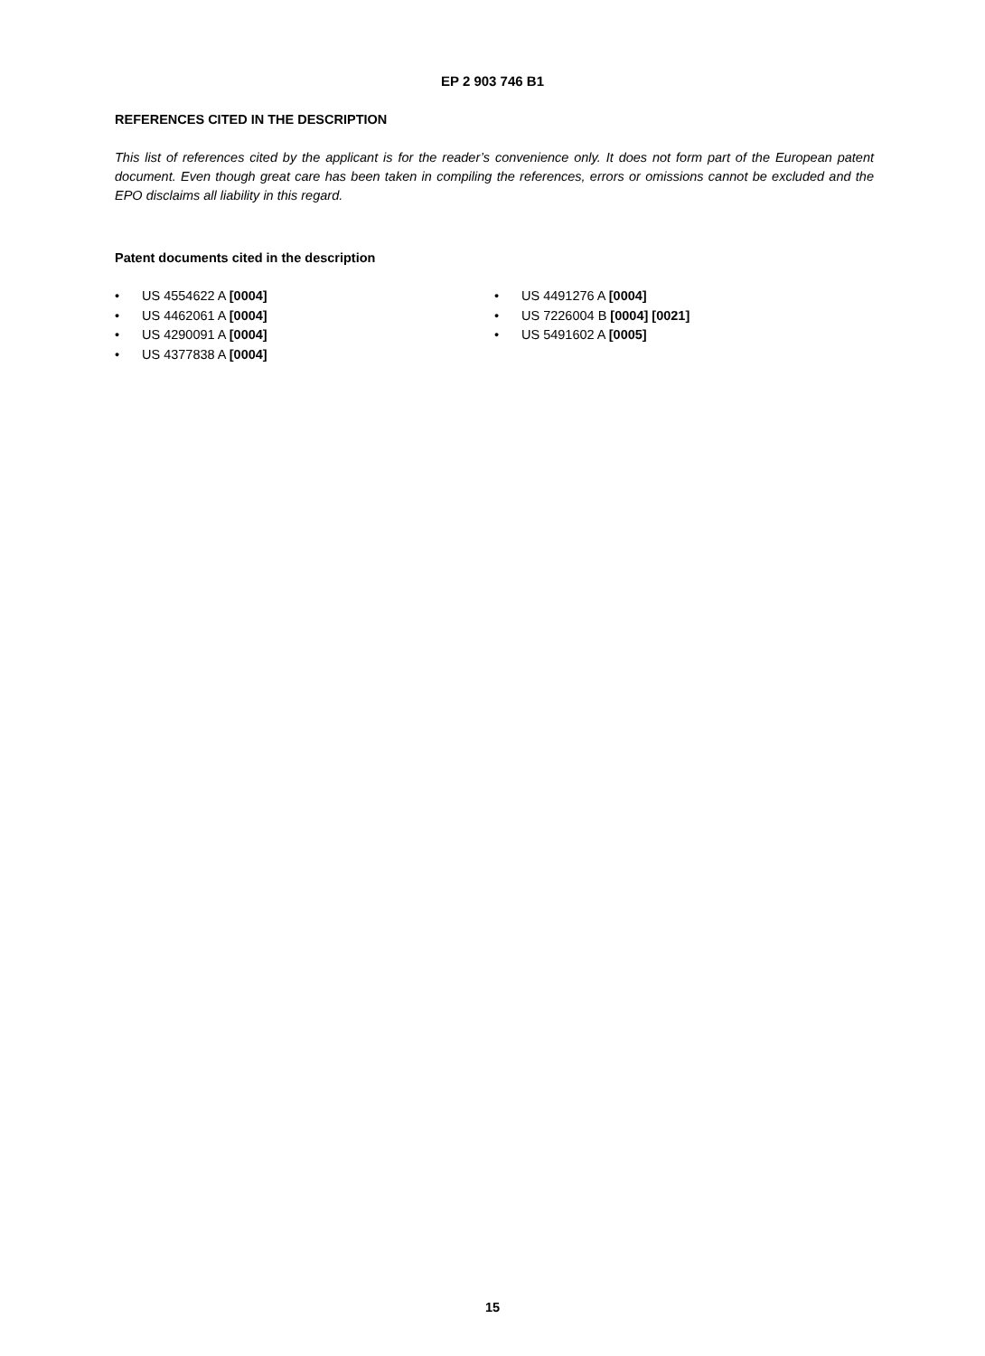EP 2 903 746 B1
REFERENCES CITED IN THE DESCRIPTION
This list of references cited by the applicant is for the reader’s convenience only. It does not form part of the European patent document. Even though great care has been taken in compiling the references, errors or omissions cannot be excluded and the EPO disclaims all liability in this regard.
Patent documents cited in the description
• US 4554622 A [0004]
• US 4462061 A [0004]
• US 4290091 A [0004]
• US 4377838 A [0004]
• US 4491276 A [0004]
• US 7226004 B [0004] [0021]
• US 5491602 A [0005]
15